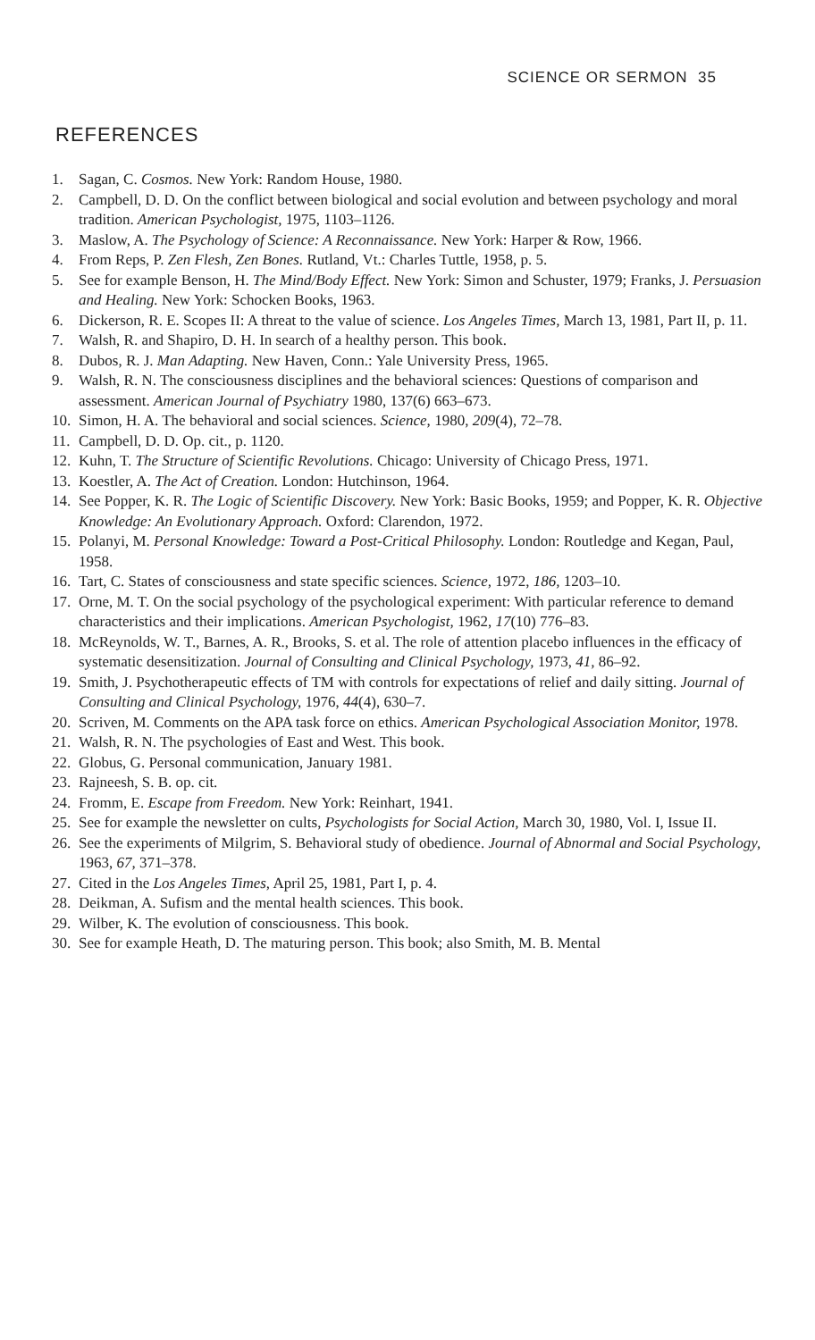SCIENCE OR SERMON 35
REFERENCES
1. Sagan, C. Cosmos. New York: Random House, 1980.
2. Campbell, D. D. On the conflict between biological and social evolution and between psychology and moral tradition. American Psychologist, 1975, 1103–1126.
3. Maslow, A. The Psychology of Science: A Reconnaissance. New York: Harper & Row, 1966.
4. From Reps, P. Zen Flesh, Zen Bones. Rutland, Vt.: Charles Tuttle, 1958, p. 5.
5. See for example Benson, H. The Mind/Body Effect. New York: Simon and Schuster, 1979; Franks, J. Persuasion and Healing. New York: Schocken Books, 1963.
6. Dickerson, R. E. Scopes II: A threat to the value of science. Los Angeles Times, March 13, 1981, Part II, p. 11.
7. Walsh, R. and Shapiro, D. H. In search of a healthy person. This book.
8. Dubos, R. J. Man Adapting. New Haven, Conn.: Yale University Press, 1965.
9. Walsh, R. N. The consciousness disciplines and the behavioral sciences: Questions of comparison and assessment. American Journal of Psychiatry 1980, 137(6) 663–673.
10. Simon, H. A. The behavioral and social sciences. Science, 1980, 209(4), 72–78.
11. Campbell, D. D. Op. cit., p. 1120.
12. Kuhn, T. The Structure of Scientific Revolutions. Chicago: University of Chicago Press, 1971.
13. Koestler, A. The Act of Creation. London: Hutchinson, 1964.
14. See Popper, K. R. The Logic of Scientific Discovery. New York: Basic Books, 1959; and Popper, K. R. Objective Knowledge: An Evolutionary Approach. Oxford: Clarendon, 1972.
15. Polanyi, M. Personal Knowledge: Toward a Post-Critical Philosophy. London: Routledge and Kegan, Paul, 1958.
16. Tart, C. States of consciousness and state specific sciences. Science, 1972, 186, 1203–10.
17. Orne, M. T. On the social psychology of the psychological experiment: With particular reference to demand characteristics and their implications. American Psychologist, 1962, 17(10) 776–83.
18. McReynolds, W. T., Barnes, A. R., Brooks, S. et al. The role of attention placebo influences in the efficacy of systematic desensitization. Journal of Consulting and Clinical Psychology, 1973, 41, 86–92.
19. Smith, J. Psychotherapeutic effects of TM with controls for expectations of relief and daily sitting. Journal of Consulting and Clinical Psychology, 1976, 44(4), 630–7.
20. Scriven, M. Comments on the APA task force on ethics. American Psychological Association Monitor, 1978.
21. Walsh, R. N. The psychologies of East and West. This book.
22. Globus, G. Personal communication, January 1981.
23. Rajneesh, S. B. op. cit.
24. Fromm, E. Escape from Freedom. New York: Reinhart, 1941.
25. See for example the newsletter on cults, Psychologists for Social Action, March 30, 1980, Vol. I, Issue II.
26. See the experiments of Milgrim, S. Behavioral study of obedience. Journal of Abnormal and Social Psychology, 1963, 67, 371–378.
27. Cited in the Los Angeles Times, April 25, 1981, Part I, p. 4.
28. Deikman, A. Sufism and the mental health sciences. This book.
29. Wilber, K. The evolution of consciousness. This book.
30. See for example Heath, D. The maturing person. This book; also Smith, M. B. Mental